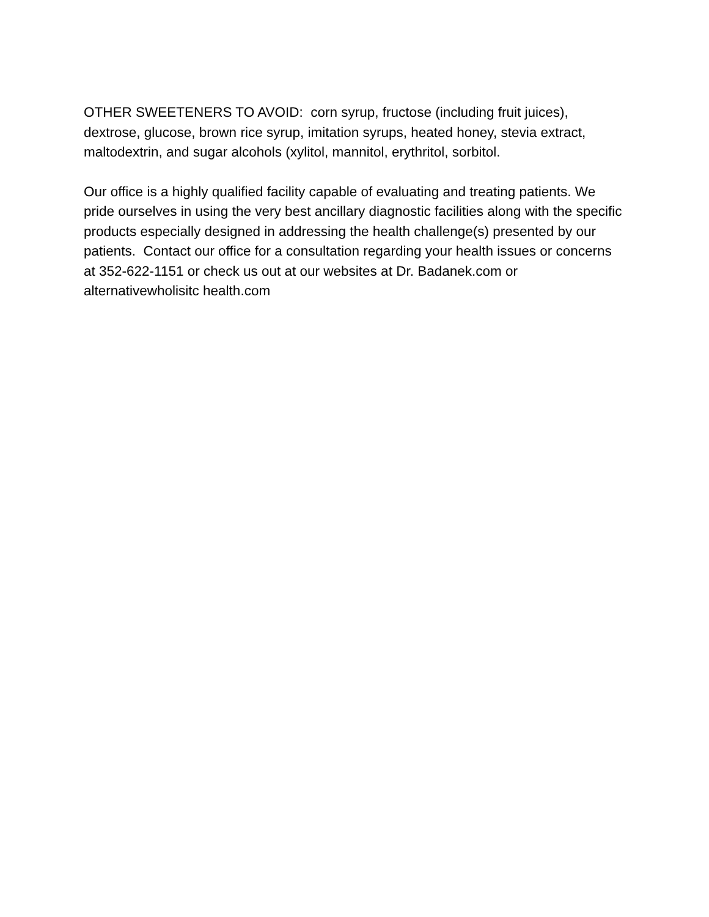OTHER SWEETENERS TO AVOID: corn syrup, fructose (including fruit juices), dextrose, glucose, brown rice syrup, imitation syrups, heated honey, stevia extract, maltodextrin, and sugar alcohols (xylitol, mannitol, erythritol, sorbitol.
Our office is a highly qualified facility capable of evaluating and treating patients. We pride ourselves in using the very best ancillary diagnostic facilities along with the specific products especially designed in addressing the health challenge(s) presented by our patients. Contact our office for a consultation regarding your health issues or concerns at 352-622-1151 or check us out at our websites at Dr. Badanek.com or alternativewholisitc health.com